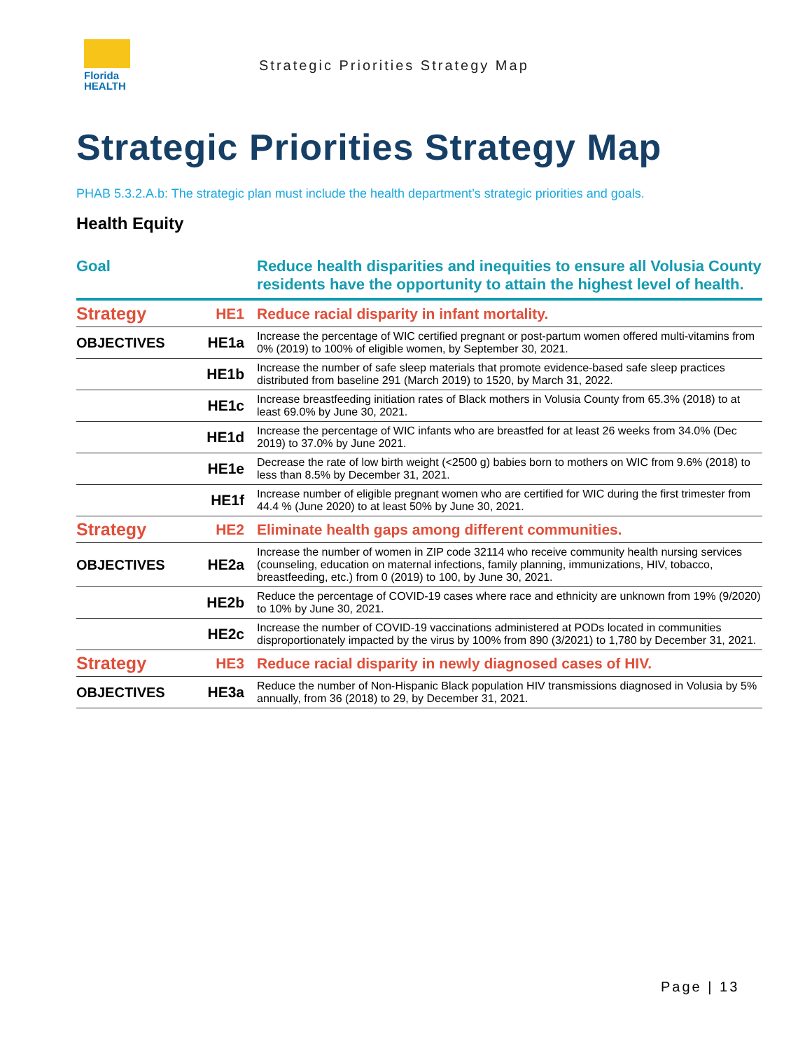Florida
HEALTH
Strategic Priorities Strategy Map
Strategic Priorities Strategy Map
PHAB 5.3.2.A.b: The strategic plan must include the health department’s strategic priorities and goals.
Health Equity
| Goal | | Reduce health disparities and inequities to ensure all Volusia County residents have the opportunity to attain the highest level of health. |
| Strategy | HE1 | Reduce racial disparity in infant mortality. |
| OBJECTIVES | HE1a | Increase the percentage of WIC certified pregnant or post-partum women offered multi-vitamins from 0% (2019) to 100% of eligible women, by September 30, 2021. |
| | HE1b | Increase the number of safe sleep materials that promote evidence-based safe sleep practices distributed from baseline 291 (March 2019) to 1520, by March 31, 2022. |
| | HE1c | Increase breastfeeding initiation rates of Black mothers in Volusia County from 65.3% (2018) to at least 69.0% by June 30, 2021. |
| | HE1d | Increase the percentage of WIC infants who are breastfed for at least 26 weeks from 34.0% (Dec 2019) to 37.0% by June 2021. |
| | HE1e | Decrease the rate of low birth weight (<2500 g) babies born to mothers on WIC from 9.6% (2018) to less than 8.5% by December 31, 2021. |
| | HE1f | Increase number of eligible pregnant women who are certified for WIC during the first trimester from 44.4 % (June 2020) to at least 50% by June 30, 2021. |
| Strategy | HE2 | Eliminate health gaps among different communities. |
| OBJECTIVES | HE2a | Increase the number of women in ZIP code 32114 who receive community health nursing services (counseling, education on maternal infections, family planning, immunizations, HIV, tobacco, breastfeeding, etc.) from 0 (2019) to 100, by June 30, 2021. |
| | HE2b | Reduce the percentage of COVID-19 cases where race and ethnicity are unknown from 19% (9/2020) to 10% by June 30, 2021. |
| | HE2c | Increase the number of COVID-19 vaccinations administered at PODs located in communities disproportionately impacted by the virus by 100% from 890 (3/2021) to 1,780 by December 31, 2021. |
| Strategy | HE3 | Reduce racial disparity in newly diagnosed cases of HIV. |
| OBJECTIVES | HE3a | Reduce the number of Non-Hispanic Black population HIV transmissions diagnosed in Volusia by 5% annually, from 36 (2018) to 29, by December 31, 2021. |
Page | 13